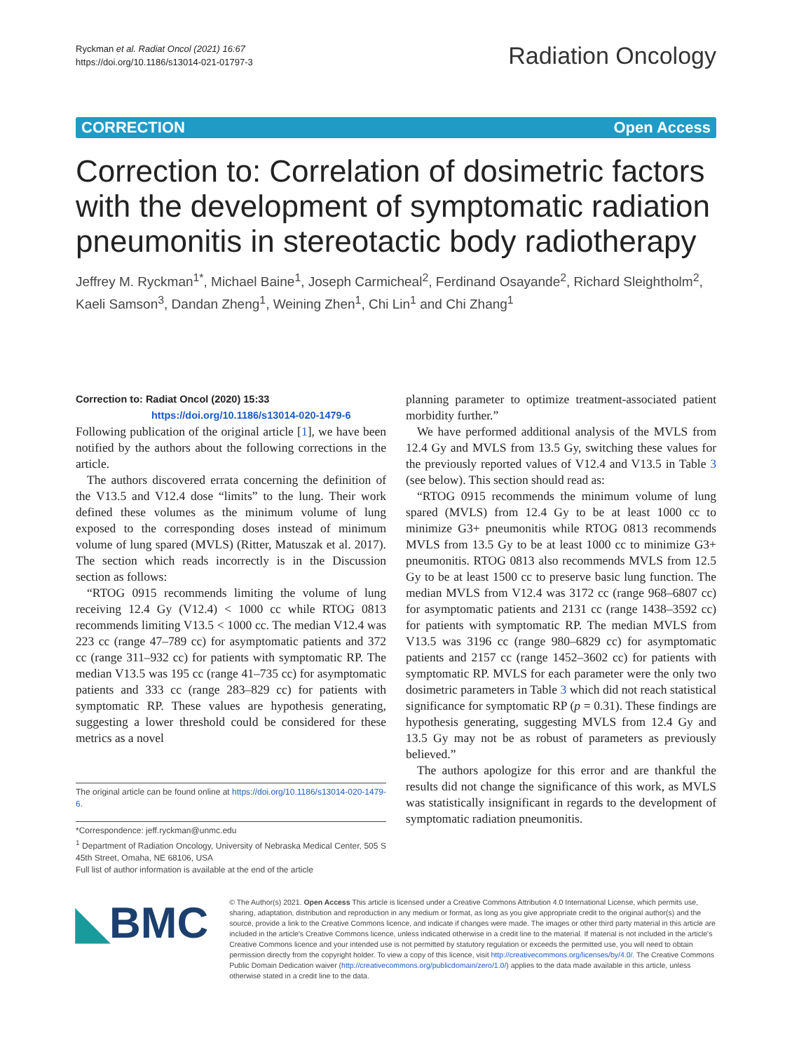Ryckman et al. Radiat Oncol (2021) 16:67
https://doi.org/10.1186/s13014-021-01797-3
Radiation Oncology
CORRECTION Open Access
Correction to: Correlation of dosimetric factors with the development of symptomatic radiation pneumonitis in stereotactic body radiotherapy
Jeffrey M. Ryckman<sup>1*</sup>, Michael Baine<sup>1</sup>, Joseph Carmicheal<sup>2</sup>, Ferdinand Osayande<sup>2</sup>, Richard Sleightholm<sup>2</sup>, Kaeli Samson<sup>3</sup>, Dandan Zheng<sup>1</sup>, Weining Zhen<sup>1</sup>, Chi Lin<sup>1</sup> and Chi Zhang<sup>1</sup>
Correction to: Radiat Oncol (2020) 15:33
https://doi.org/10.1186/s13014-020-1479-6
Following publication of the original article [1], we have been notified by the authors about the following corrections in the article.
The authors discovered errata concerning the definition of the V13.5 and V12.4 dose “limits” to the lung. Their work defined these volumes as the minimum volume of lung exposed to the corresponding doses instead of minimum volume of lung spared (MVLS) (Ritter, Matuszak et al. 2017). The section which reads incorrectly is in the Discussion section as follows:
“RTOG 0915 recommends limiting the volume of lung receiving 12.4 Gy (V12.4) < 1000 cc while RTOG 0813 recommends limiting V13.5 < 1000 cc. The median V12.4 was 223 cc (range 47–789 cc) for asymptomatic patients and 372 cc (range 311–932 cc) for patients with symptomatic RP. The median V13.5 was 195 cc (range 41–735 cc) for asymptomatic patients and 333 cc (range 283–829 cc) for patients with symptomatic RP. These values are hypothesis generating, suggesting a lower threshold could be considered for these metrics as a novel
The original article can be found online at https://doi.org/10.1186/s13014-020-1479-6.
*Correspondence: jeff.ryckman@unmc.edu
<sup>1</sup> Department of Radiation Oncology, University of Nebraska Medical Center, 505 S 45th Street, Omaha, NE 68106, USA
Full list of author information is available at the end of the article
planning parameter to optimize treatment-associated patient morbidity further.”
We have performed additional analysis of the MVLS from 12.4 Gy and MVLS from 13.5 Gy, switching these values for the previously reported values of V12.4 and V13.5 in Table 3 (see below). This section should read as:
“RTOG 0915 recommends the minimum volume of lung spared (MVLS) from 12.4 Gy to be at least 1000 cc to minimize G3+ pneumonitis while RTOG 0813 recommends MVLS from 13.5 Gy to be at least 1000 cc to minimize G3+ pneumonitis. RTOG 0813 also recommends MVLS from 12.5 Gy to be at least 1500 cc to preserve basic lung function. The median MVLS from V12.4 was 3172 cc (range 968–6807 cc) for asymptomatic patients and 2131 cc (range 1438–3592 cc) for patients with symptomatic RP. The median MVLS from V13.5 was 3196 cc (range 980–6829 cc) for asymptomatic patients and 2157 cc (range 1452–3602 cc) for patients with symptomatic RP. MVLS for each parameter were the only two dosimetric parameters in Table 3 which did not reach statistical significance for symptomatic RP (p = 0.31). These findings are hypothesis generating, suggesting MVLS from 12.4 Gy and 13.5 Gy may not be as robust of parameters as previously believed.”
The authors apologize for this error and are thankful the results did not change the significance of this work, as MVLS was statistically insignificant in regards to the development of symptomatic radiation pneumonitis.
◣BMC
© The Author(s) 2021. Open Access This article is licensed under a Creative Commons Attribution 4.0 International License, which permits use, sharing, adaptation, distribution and reproduction in any medium or format, as long as you give appropriate credit to the original author(s) and the source, provide a link to the Creative Commons licence, and indicate if changes were made. The images or other third party material in this article are included in the article's Creative Commons licence, unless indicated otherwise in a credit line to the material. If material is not included in the article's Creative Commons licence and your intended use is not permitted by statutory regulation or exceeds the permitted use, you will need to obtain permission directly from the copyright holder. To view a copy of this licence, visit http://creativecommons.org/licenses/by/4.0/. The Creative Commons Public Domain Dedication waiver (http://creativecommons.org/publicdomain/zero/1.0/) applies to the data made available in this article, unless otherwise stated in a credit line to the data.